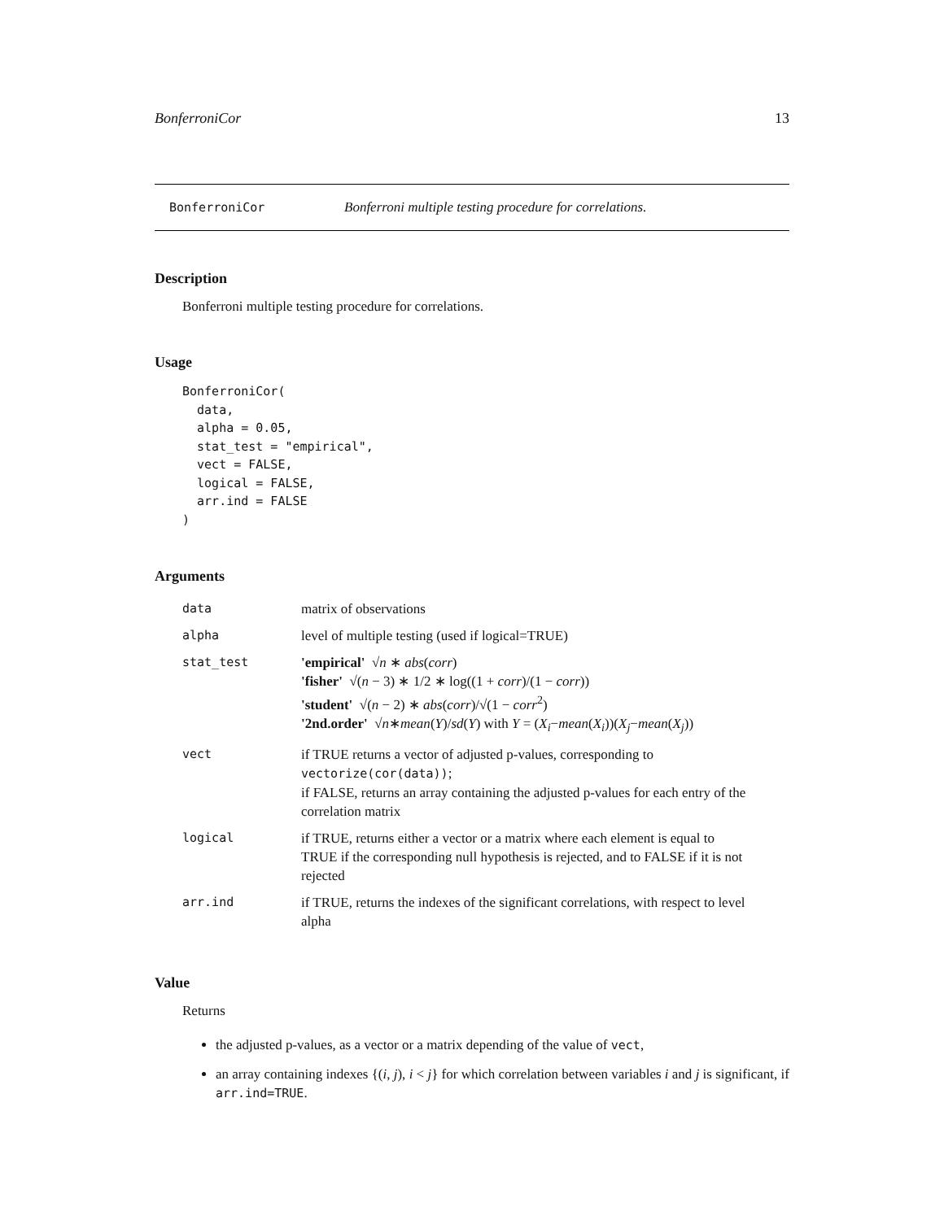BonferroniCor 13
BonferroniCor Bonferroni multiple testing procedure for correlations.
Description
Bonferroni multiple testing procedure for correlations.
Usage
BonferroniCor(
  data,
  alpha = 0.05,
  stat_test = "empirical",
  vect = FALSE,
  logical = FALSE,
  arr.ind = FALSE
)
Arguments
| data | matrix of observations |
| alpha | level of multiple testing (used if logical=TRUE) |
| stat_test | 'empirical' √ n ∗ abs ( corr ) 'fisher' √( n − 3) ∗ 1/2 ∗ log((1 + corr )/(1 − corr )) 'student' √( n − 2) ∗ abs ( corr )/√(1 − corr<sup>2</sup>) '2nd.order' √ n ∗ mean ( Y )/ sd ( Y ) with Y = ( X<sub>i</sub> − mean ( X<sub>i</sub> ))( X<sub>j</sub> − mean ( X<sub>j</sub> )) |
| vect | if TRUE returns a vector of adjusted p-values, corresponding to vectorize(cor(data)) ; if FALSE, returns an array containing the adjusted p-values for each entry of the correlation matrix |
| logical | if TRUE, returns either a vector or a matrix where each element is equal to TRUE if the corresponding null hypothesis is rejected, and to FALSE if it is not rejected |
| arr.ind | if TRUE, returns the indexes of the significant correlations, with respect to level alpha |
Value
Returns
the adjusted p-values, as a vector or a matrix depending of the value of vect,
an array containing indexes {(i, j), i < j} for which correlation between variables i and j is significant, if arr.ind=TRUE.